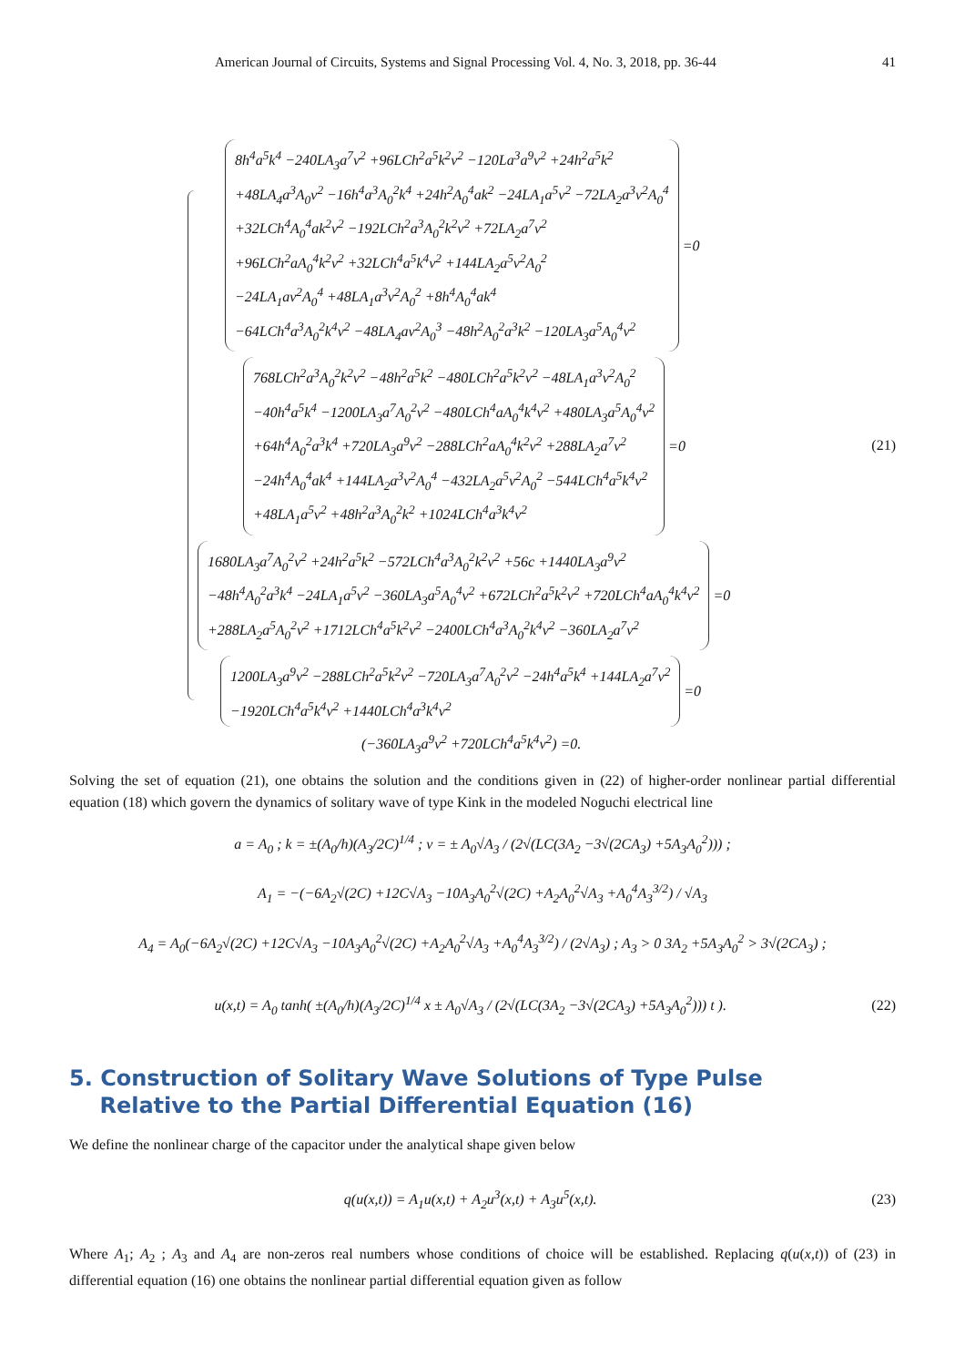American Journal of Circuits, Systems and Signal Processing Vol. 4, No. 3, 2018, pp. 36-44 41
8h<sup>4</sup>a<sup>5</sup>k<sup>4</sup> −240LA<sub>3</sub>a<sup>7</sup>v<sup>2</sup> +96LCh<sup>2</sup>a<sup>5</sup>k<sup>2</sup>v<sup>2</sup> −120La<sup>3</sup>a<sup>9</sup>v<sup>2</sup> +24h<sup>2</sup>a<sup>5</sup>k<sup>2</sup>
+48LA<sub>4</sub>a<sup>3</sup>A<sub>0</sub>v<sup>2</sup> −16h<sup>4</sup>a<sup>3</sup>A<sub>0</sub><sup>2</sup>k<sup>4</sup> +24h<sup>2</sup>A<sub>0</sub><sup>4</sup>ak<sup>2</sup> −24LA<sub>1</sub>a<sup>5</sup>v<sup>2</sup> −72LA<sub>2</sub>a<sup>3</sup>v<sup>2</sup>A<sub>0</sub><sup>4</sup>
+32LCh<sup>4</sup>A<sub>0</sub><sup>4</sup>ak<sup>2</sup>v<sup>2</sup> −192LCh<sup>2</sup>a<sup>3</sup>A<sub>0</sub><sup>2</sup>k<sup>2</sup>v<sup>2</sup> +72LA<sub>2</sub>a<sup>7</sup>v<sup>2</sup>
+96LCh<sup>2</sup>aA<sub>0</sub><sup>4</sup>k<sup>2</sup>v<sup>2</sup> +32LCh<sup>4</sup>a<sup>5</sup>k<sup>4</sup>v<sup>2</sup> +144LA<sub>2</sub>a<sup>5</sup>v<sup>2</sup>A<sub>0</sub><sup>2</sup>
−24LA<sub>1</sub>av<sup>2</sup>A<sub>0</sub><sup>4</sup> +48LA<sub>1</sub>a<sup>3</sup>v<sup>2</sup>A<sub>0</sub><sup>2</sup> +8h<sup>4</sup>A<sub>0</sub><sup>4</sup>ak<sup>4</sup>
−64LCh<sup>4</sup>a<sup>3</sup>A<sub>0</sub><sup>2</sup>k<sup>4</sup>v<sup>2</sup> −48LA<sub>4</sub>av<sup>2</sup>A<sub>0</sub><sup>3</sup> −48h<sup>2</sup>A<sub>0</sub><sup>2</sup>a<sup>3</sup>k<sup>2</sup> −120LA<sub>3</sub>a<sup>5</sup>A<sub>0</sub><sup>4</sup>v<sup>2</sup>
=0
768LCh<sup>2</sup>a<sup>3</sup>A<sub>0</sub><sup>2</sup>k<sup>2</sup>v<sup>2</sup> −48h<sup>2</sup>a<sup>5</sup>k<sup>2</sup> −480LCh<sup>2</sup>a<sup>5</sup>k<sup>2</sup>v<sup>2</sup> −48LA<sub>1</sub>a<sup>3</sup>v<sup>2</sup>A<sub>0</sub><sup>2</sup>
−40h<sup>4</sup>a<sup>5</sup>k<sup>4</sup> −1200LA<sub>3</sub>a<sup>7</sup>A<sub>0</sub><sup>2</sup>v<sup>2</sup> −480LCh<sup>4</sup>aA<sub>0</sub><sup>4</sup>k<sup>4</sup>v<sup>2</sup> +480LA<sub>3</sub>a<sup>5</sup>A<sub>0</sub><sup>4</sup>v<sup>2</sup>
+64h<sup>4</sup>A<sub>0</sub><sup>2</sup>a<sup>3</sup>k<sup>4</sup> +720LA<sub>3</sub>a<sup>9</sup>v<sup>2</sup> −288LCh<sup>2</sup>aA<sub>0</sub><sup>4</sup>k<sup>2</sup>v<sup>2</sup> +288LA<sub>2</sub>a<sup>7</sup>v<sup>2</sup>
−24h<sup>4</sup>A<sub>0</sub><sup>4</sup>ak<sup>4</sup> +144LA<sub>2</sub>a<sup>3</sup>v<sup>2</sup>A<sub>0</sub><sup>4</sup> −432LA<sub>2</sub>a<sup>5</sup>v<sup>2</sup>A<sub>0</sub><sup>2</sup> −544LCh<sup>4</sup>a<sup>5</sup>k<sup>4</sup>v<sup>2</sup>
+48LA<sub>1</sub>a<sup>5</sup>v<sup>2</sup> +48h<sup>2</sup>a<sup>3</sup>A<sub>0</sub><sup>2</sup>k<sup>2</sup> +1024LCh<sup>4</sup>a<sup>3</sup>k<sup>4</sup>v<sup>2</sup>
=0
1680LA<sub>3</sub>a<sup>7</sup>A<sub>0</sub><sup>2</sup>v<sup>2</sup> +24h<sup>2</sup>a<sup>5</sup>k<sup>2</sup> −572LCh<sup>4</sup>a<sup>3</sup>A<sub>0</sub><sup>2</sup>k<sup>2</sup>v<sup>2</sup> +56c +1440LA<sub>3</sub>a<sup>9</sup>v<sup>2</sup>
−48h<sup>4</sup>A<sub>0</sub><sup>2</sup>a<sup>3</sup>k<sup>4</sup> −24LA<sub>1</sub>a<sup>5</sup>v<sup>2</sup> −360LA<sub>3</sub>a<sup>5</sup>A<sub>0</sub><sup>4</sup>v<sup>2</sup> +672LCh<sup>2</sup>a<sup>5</sup>k<sup>2</sup>v<sup>2</sup> +720LCh<sup>4</sup>aA<sub>0</sub><sup>4</sup>k<sup>4</sup>v<sup>2</sup>
+288LA<sub>2</sub>a<sup>5</sup>A<sub>0</sub><sup>2</sup>v<sup>2</sup> +1712LCh<sup>4</sup>a<sup>5</sup>k<sup>2</sup>v<sup>2</sup> −2400LCh<sup>4</sup>a<sup>3</sup>A<sub>0</sub><sup>2</sup>k<sup>4</sup>v<sup>2</sup> −360LA<sub>2</sub>a<sup>7</sup>v<sup>2</sup>
=0
1200LA<sub>3</sub>a<sup>9</sup>v<sup>2</sup> −288LCh<sup>2</sup>a<sup>5</sup>k<sup>2</sup>v<sup>2</sup> −720LA<sub>3</sub>a<sup>7</sup>A<sub>0</sub><sup>2</sup>v<sup>2</sup> −24h<sup>4</sup>a<sup>5</sup>k<sup>4</sup> +144LA<sub>2</sub>a<sup>7</sup>v<sup>2</sup>
−1920LCh<sup>4</sup>a<sup>5</sup>k<sup>4</sup>v<sup>2</sup> +1440LCh<sup>4</sup>a<sup>3</sup>k<sup>4</sup>v<sup>2</sup>
=0
(−360LA<sub>3</sub>a<sup>9</sup>v<sup>2</sup> +720LCh<sup>4</sup>a<sup>5</sup>k<sup>4</sup>v<sup>2</sup>) =0.
(21)
Solving the set of equation (21), one obtains the solution and the conditions given in (22) of higher-order nonlinear partial differential equation (18) which govern the dynamics of solitary wave of type Kink in the modeled Noguchi electrical line
a = A<sub>0</sub> ; k = ±(A<sub>0</sub>/h)(A<sub>3</sub>/2C)<sup>1/4</sup> ; v = ± A<sub>0</sub>√A<sub>3</sub> / (2√(LC(3A<sub>2</sub> −3√(2CA<sub>3</sub>) +5A<sub>3</sub>A<sub>0</sub><sup>2</sup>))) ;
A<sub>1</sub> = −(−6A<sub>2</sub>√(2C) +12C√A<sub>3</sub> −10A<sub>3</sub>A<sub>0</sub><sup>2</sup>√(2C) +A<sub>2</sub>A<sub>0</sub><sup>2</sup>√A<sub>3</sub> +A<sub>0</sub><sup>4</sup>A<sub>3</sub><sup>3/2</sup>) / √A<sub>3</sub>
A<sub>4</sub> = A<sub>0</sub>(−6A<sub>2</sub>√(2C) +12C√A<sub>3</sub> −10A<sub>3</sub>A<sub>0</sub><sup>2</sup>√(2C) +A<sub>2</sub>A<sub>0</sub><sup>2</sup>√A<sub>3</sub> +A<sub>0</sub><sup>4</sup>A<sub>3</sub><sup>3/2</sup>) / (2√A<sub>3</sub>) ; A<sub>3</sub> > 0 3A<sub>2</sub> +5A<sub>3</sub>A<sub>0</sub><sup>2</sup> > 3√(2CA<sub>3</sub>) ;
u(x,t) = A<sub>0</sub> tanh( ±(A<sub>0</sub>/h)(A<sub>3</sub>/2C)<sup>1/4</sup> x ± A<sub>0</sub>√A<sub>3</sub> / (2√(LC(3A<sub>2</sub> −3√(2CA<sub>3</sub>) +5A<sub>3</sub>A<sub>0</sub><sup>2</sup>))) t ).
(22)
5. Construction of Solitary Wave Solutions of Type Pulse
Relative to the Partial Differential Equation (16)
We define the nonlinear charge of the capacitor under the analytical shape given below
q(u(x,t)) = A<sub>1</sub>u(x,t) + A<sub>2</sub>u<sup>3</sup>(x,t) + A<sub>3</sub>u<sup>5</sup>(x,t).
(23)
Where A<sub>1</sub>; A<sub>2</sub> ; A<sub>3</sub> and A<sub>4</sub> are non-zeros real numbers whose conditions of choice will be established. Replacing q(u(x,t)) of (23) in differential equation (16) one obtains the nonlinear partial differential equation given as follow